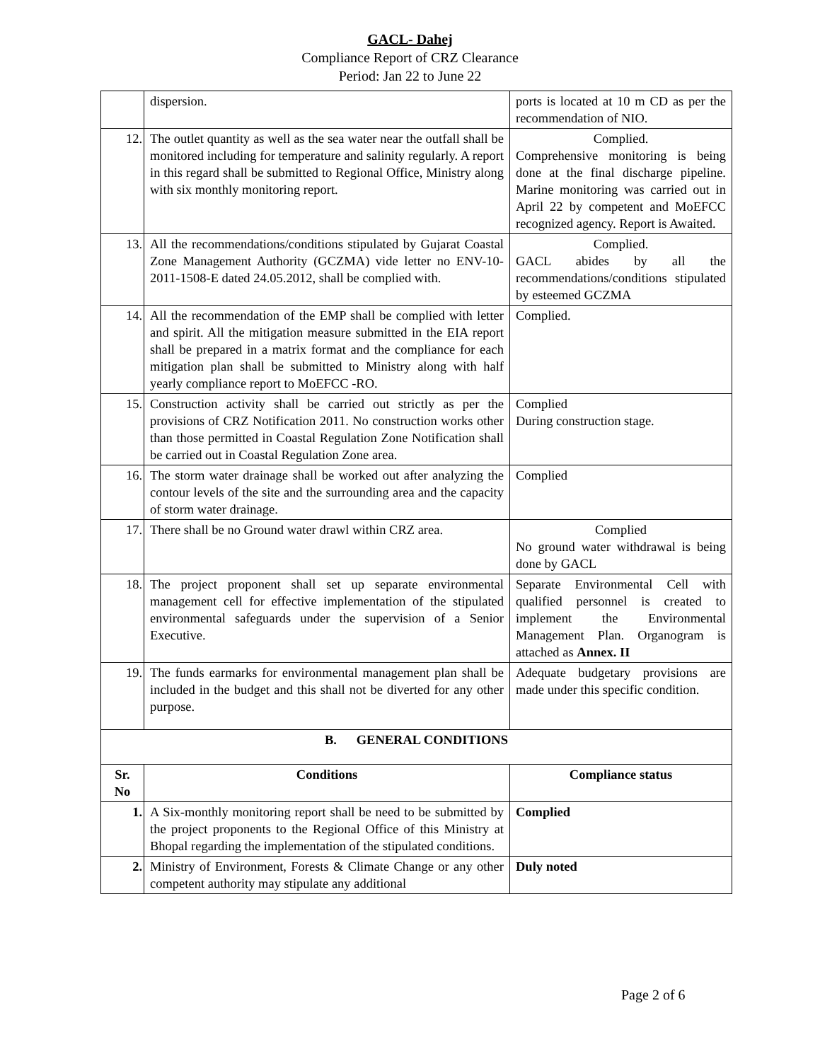GACL- Dahej
Compliance Report of CRZ Clearance
Period: Jan 22 to June 22
| | dispersion. | ports is located at 10 m CD as per the recommendation of NIO. |
| 12. | The outlet quantity as well as the sea water near the outfall shall be monitored including for temperature and salinity regularly. A report in this regard shall be submitted to Regional Office, Ministry along with six monthly monitoring report. | Complied. Comprehensive monitoring is being done at the final discharge pipeline. Marine monitoring was carried out in April 22 by competent and MoEFCC recognized agency. Report is Awaited. |
| 13. | All the recommendations/conditions stipulated by Gujarat Coastal Zone Management Authority (GCZMA) vide letter no ENV-10-2011-1508-E dated 24.05.2012, shall be complied with. | Complied. GACL abides by all the recommendations/conditions stipulated by esteemed GCZMA |
| 14. | All the recommendation of the EMP shall be complied with letter and spirit. All the mitigation measure submitted in the EIA report shall be prepared in a matrix format and the compliance for each mitigation plan shall be submitted to Ministry along with half yearly compliance report to MoEFCC -RO. | Complied. |
| 15. | Construction activity shall be carried out strictly as per the provisions of CRZ Notification 2011. No construction works other than those permitted in Coastal Regulation Zone Notification shall be carried out in Coastal Regulation Zone area. | Complied During construction stage. |
| 16. | The storm water drainage shall be worked out after analyzing the contour levels of the site and the surrounding area and the capacity of storm water drainage. | Complied |
| 17. | There shall be no Ground water drawl within CRZ area. | Complied No ground water withdrawal is being done by GACL |
| 18. | The project proponent shall set up separate environmental management cell for effective implementation of the stipulated environmental safeguards under the supervision of a Senior Executive. | Separate Environmental Cell with qualified personnel is created to implement the Environmental Management Plan. Organogram is attached as Annex. II |
| 19. | The funds earmarks for environmental management plan shall be included in the budget and this shall not be diverted for any other purpose. | Adequate budgetary provisions are made under this specific condition. |
| B. GENERAL CONDITIONS | | |
| Sr. No | Conditions | Compliance status |
| 1. | A Six-monthly monitoring report shall be need to be submitted by the project proponents to the Regional Office of this Ministry at Bhopal regarding the implementation of the stipulated conditions. | Complied |
| 2. | Ministry of Environment, Forests & Climate Change or any other competent authority may stipulate any additional | Duly noted |
Page 2 of 6